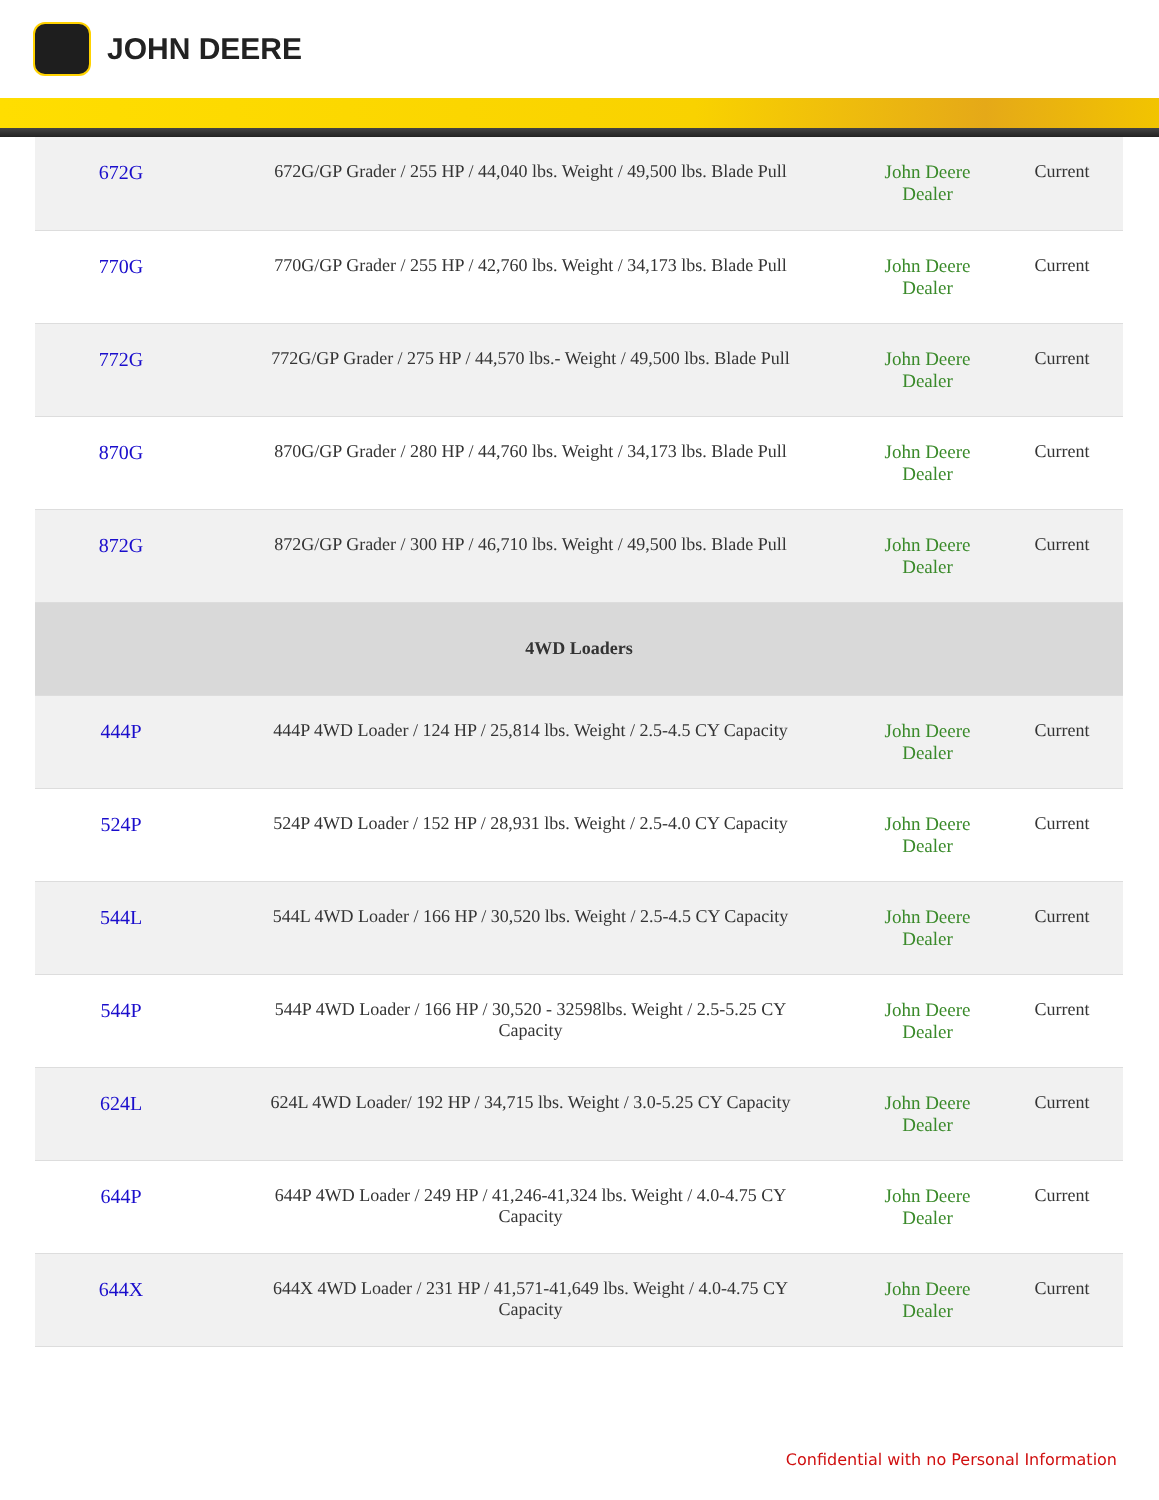JOHN DEERE
| 672G | 672G/GP Grader / 255 HP / 44,040 lbs. Weight / 49,500 lbs. Blade Pull | John Deere Dealer | Current |
| 770G | 770G/GP Grader / 255 HP / 42,760 lbs. Weight / 34,173 lbs. Blade Pull | John Deere Dealer | Current |
| 772G | 772G/GP Grader / 275 HP / 44,570 lbs.- Weight / 49,500 lbs. Blade Pull | John Deere Dealer | Current |
| 870G | 870G/GP Grader / 280 HP / 44,760 lbs. Weight / 34,173 lbs. Blade Pull | John Deere Dealer | Current |
| 872G | 872G/GP Grader / 300 HP / 46,710 lbs. Weight / 49,500 lbs. Blade Pull | John Deere Dealer | Current |
| 4WD Loaders | | | |
| 444P | 444P 4WD Loader / 124 HP / 25,814 lbs. Weight / 2.5-4.5 CY Capacity | John Deere Dealer | Current |
| 524P | 524P 4WD Loader / 152 HP / 28,931 lbs. Weight / 2.5-4.0 CY Capacity | John Deere Dealer | Current |
| 544L | 544L 4WD Loader / 166 HP / 30,520 lbs. Weight / 2.5-4.5 CY Capacity | John Deere Dealer | Current |
| 544P | 544P 4WD Loader / 166 HP / 30,520 - 32598lbs. Weight / 2.5-5.25 CY Capacity | John Deere Dealer | Current |
| 624L | 624L 4WD Loader/ 192 HP / 34,715 lbs. Weight / 3.0-5.25 CY Capacity | John Deere Dealer | Current |
| 644P | 644P 4WD Loader / 249 HP / 41,246-41,324 lbs. Weight / 4.0-4.75 CY Capacity | John Deere Dealer | Current |
| 644X | 644X 4WD Loader / 231 HP / 41,571-41,649 lbs. Weight / 4.0-4.75 CY Capacity | John Deere Dealer | Current |
Confidential with no Personal Information